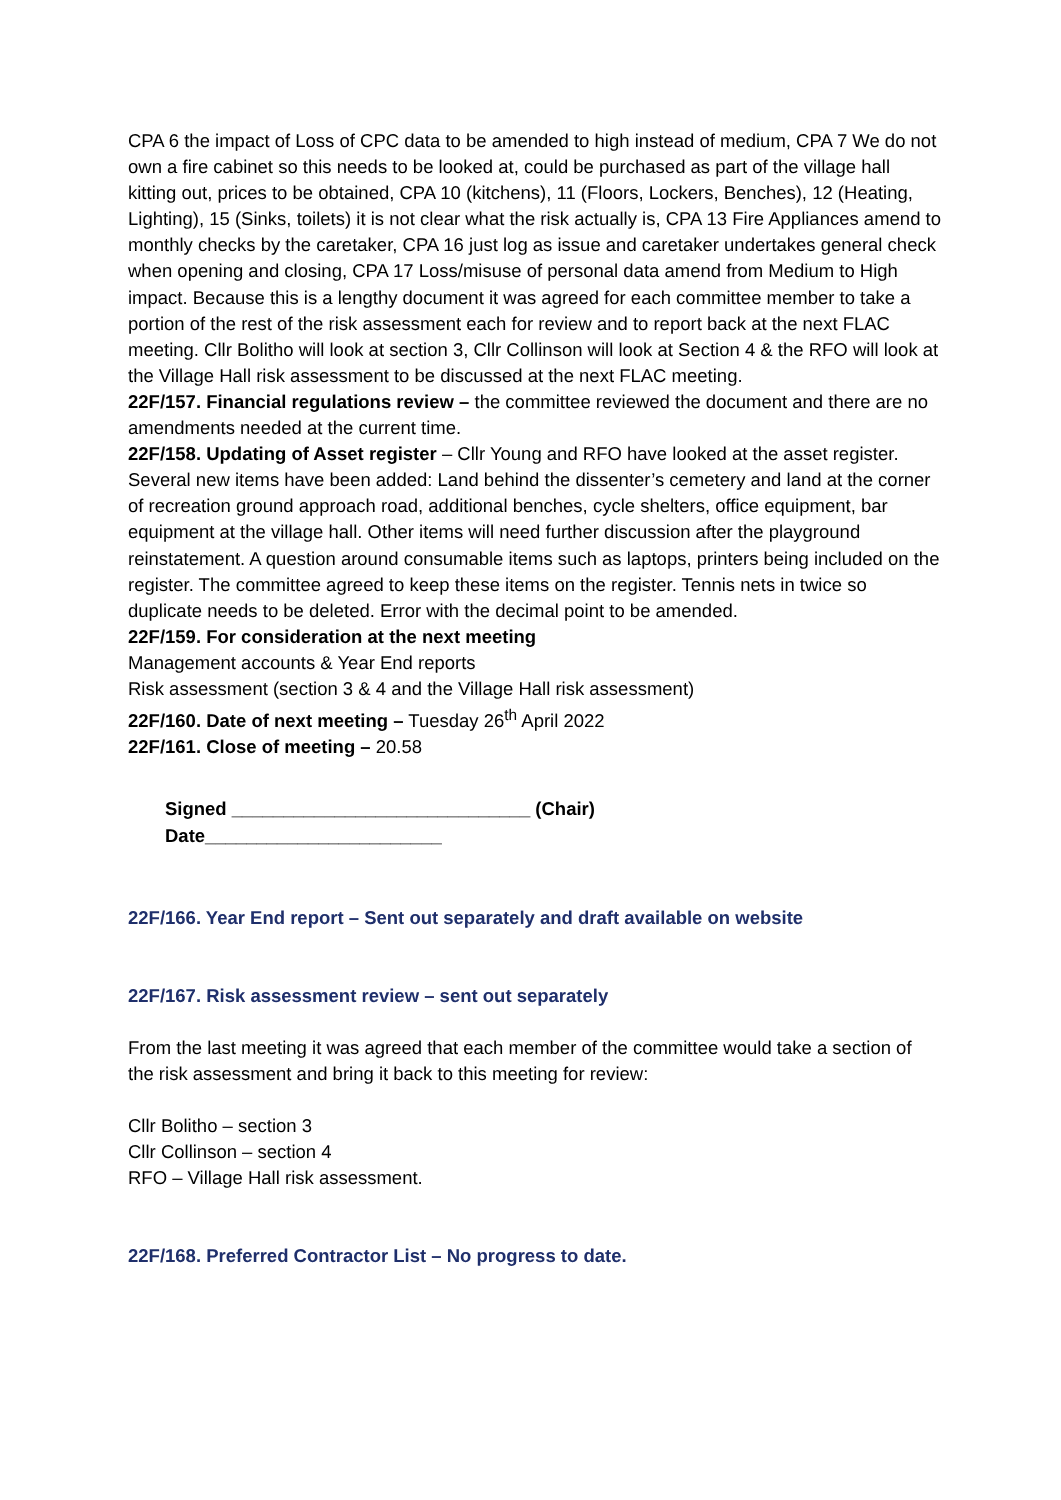CPA 6 the impact of Loss of CPC data to be amended to high instead of medium, CPA 7 We do not own a fire cabinet so this needs to be looked at, could be purchased as part of the village hall kitting out, prices to be obtained, CPA 10 (kitchens), 11 (Floors, Lockers, Benches), 12 (Heating, Lighting), 15 (Sinks, toilets) it is not clear what the risk actually is, CPA 13 Fire Appliances amend to monthly checks by the caretaker, CPA 16 just log as issue and caretaker undertakes general check when opening and closing, CPA 17 Loss/misuse of personal data amend from Medium to High impact. Because this is a lengthy document it was agreed for each committee member to take a portion of the rest of the risk assessment each for review and to report back at the next FLAC meeting. Cllr Bolitho will look at section 3, Cllr Collinson will look at Section 4 & the RFO will look at the Village Hall risk assessment to be discussed at the next FLAC meeting.
22F/157. Financial regulations review – the committee reviewed the document and there are no amendments needed at the current time.
22F/158. Updating of Asset register – Cllr Young and RFO have looked at the asset register. Several new items have been added: Land behind the dissenter’s cemetery and land at the corner of recreation ground approach road, additional benches, cycle shelters, office equipment, bar equipment at the village hall. Other items will need further discussion after the playground reinstatement. A question around consumable items such as laptops, printers being included on the register. The committee agreed to keep these items on the register. Tennis nets in twice so duplicate needs to be deleted. Error with the decimal point to be amended.
22F/159. For consideration at the next meeting
Management accounts & Year End reports
Risk assessment (section 3 & 4 and the Village Hall risk assessment)
22F/160. Date of next meeting – Tuesday 26<sup>th</sup> April 2022
22F/161. Close of meeting – 20.58
Signed _____________________________ (Chair)
Date_______________________
22F/166. Year End report – Sent out separately and draft available on website
22F/167. Risk assessment review – sent out separately
From the last meeting it was agreed that each member of the committee would take a section of the risk assessment and bring it back to this meeting for review:
Cllr Bolitho – section 3
Cllr Collinson – section 4
RFO – Village Hall risk assessment.
22F/168. Preferred Contractor List – No progress to date.